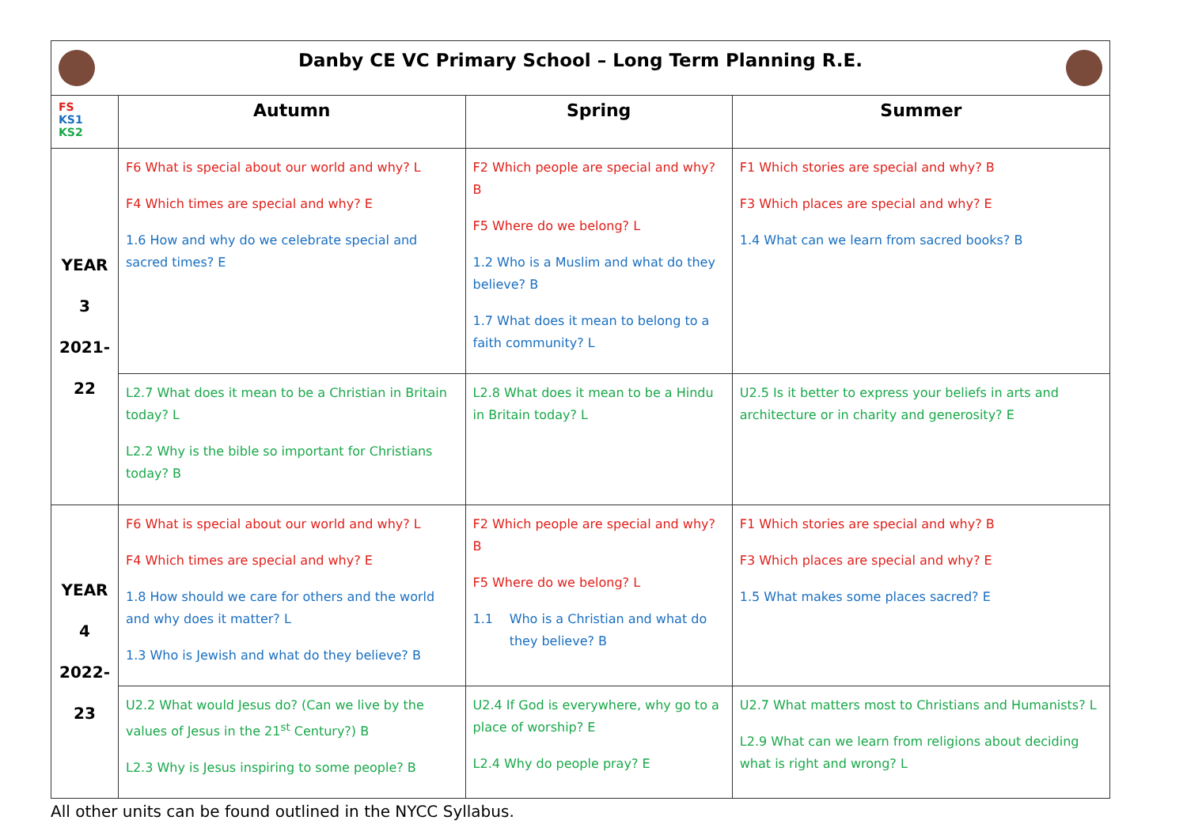| Danby CE VC Primary School – Long Term Planning R.E. | | | |
| FS KS1 KS2 | Autumn | Spring | Summer |
| YEAR 3 2021- 22 | F6 What is special about our world and why? L F4 Which times are special and why? E 1.6 How and why do we celebrate special and sacred times? E | F2 Which people are special and why? B F5 Where do we belong? L 1.2 Who is a Muslim and what do they believe? B 1.7 What does it mean to belong to a faith community? L | F1 Which stories are special and why? B F3 Which places are special and why? E 1.4 What can we learn from sacred books? B |
| | L2.7 What does it mean to be a Christian in Britain today? L L2.2 Why is the bible so important for Christians today? B | L2.8 What does it mean to be a Hindu in Britain today? L | U2.5 Is it better to express your beliefs in arts and architecture or in charity and generosity? E |
| YEAR 4 2022- 23 | F6 What is special about our world and why? L F4 Which times are special and why? E 1.8 How should we care for others and the world and why does it matter? L 1.3 Who is Jewish and what do they believe? B | F2 Which people are special and why? B F5 Where do we belong? L 1.1 Who is a Christian and what do they believe? B | F1 Which stories are special and why? B F3 Which places are special and why? E 1.5 What makes some places sacred? E |
| | U2.2 What would Jesus do? (Can we live by the values of Jesus in the 21<sup>st</sup> Century?) B L2.3 Why is Jesus inspiring to some people? B | U2.4 If God is everywhere, why go to a place of worship? E L2.4 Why do people pray? E | U2.7 What matters most to Christians and Humanists? L L2.9 What can we learn from religions about deciding what is right and wrong? L |
All other units can be found outlined in the NYCC Syllabus.